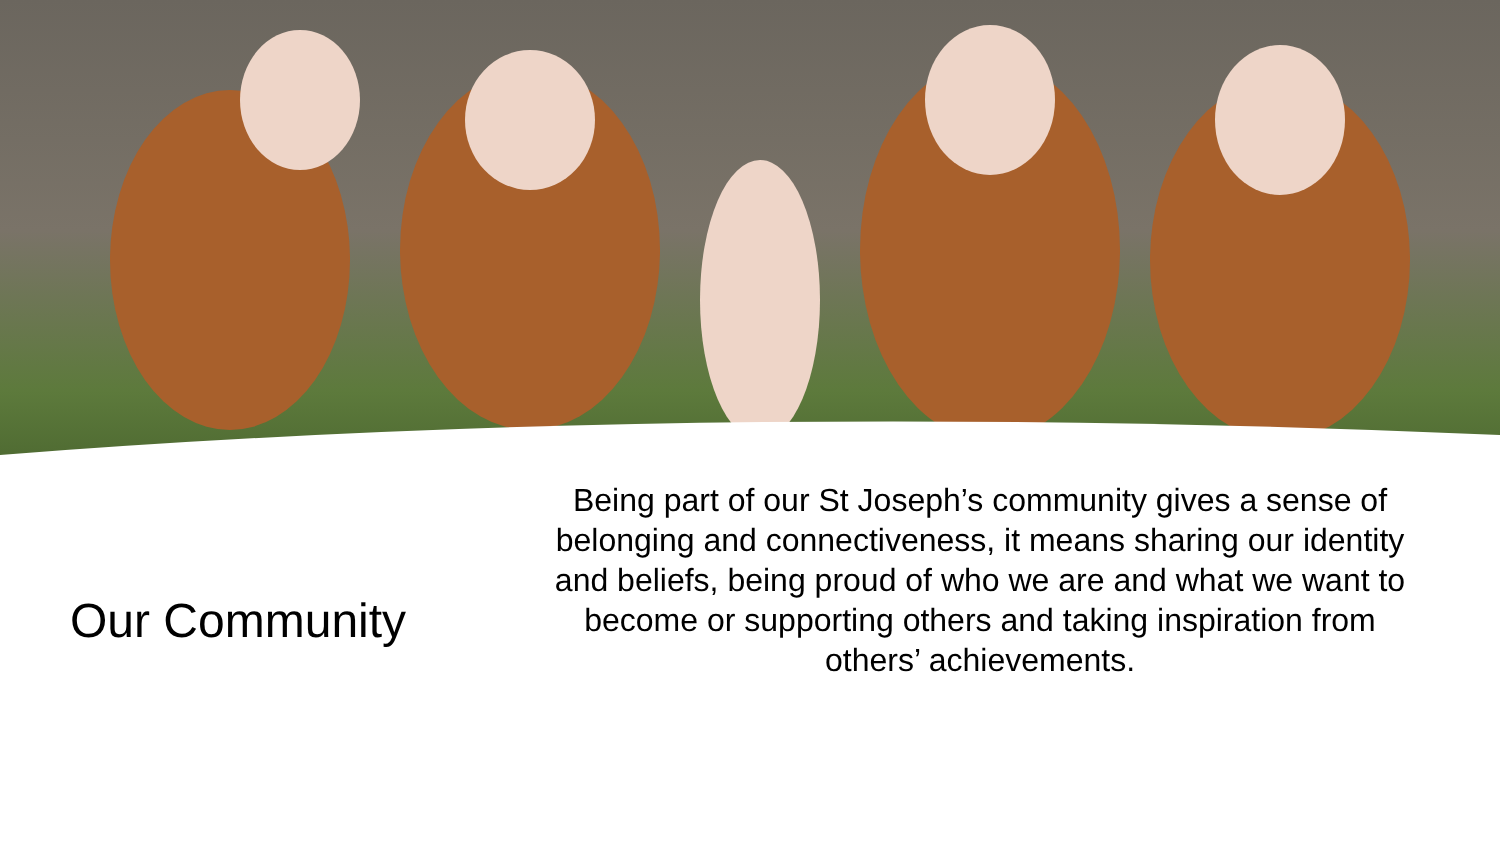Our Community
Being part of our St Joseph’s community gives a sense of belonging and connectiveness, it means sharing our identity and beliefs, being proud of who we are and what we want to become or supporting others and taking inspiration from others’ achievements.